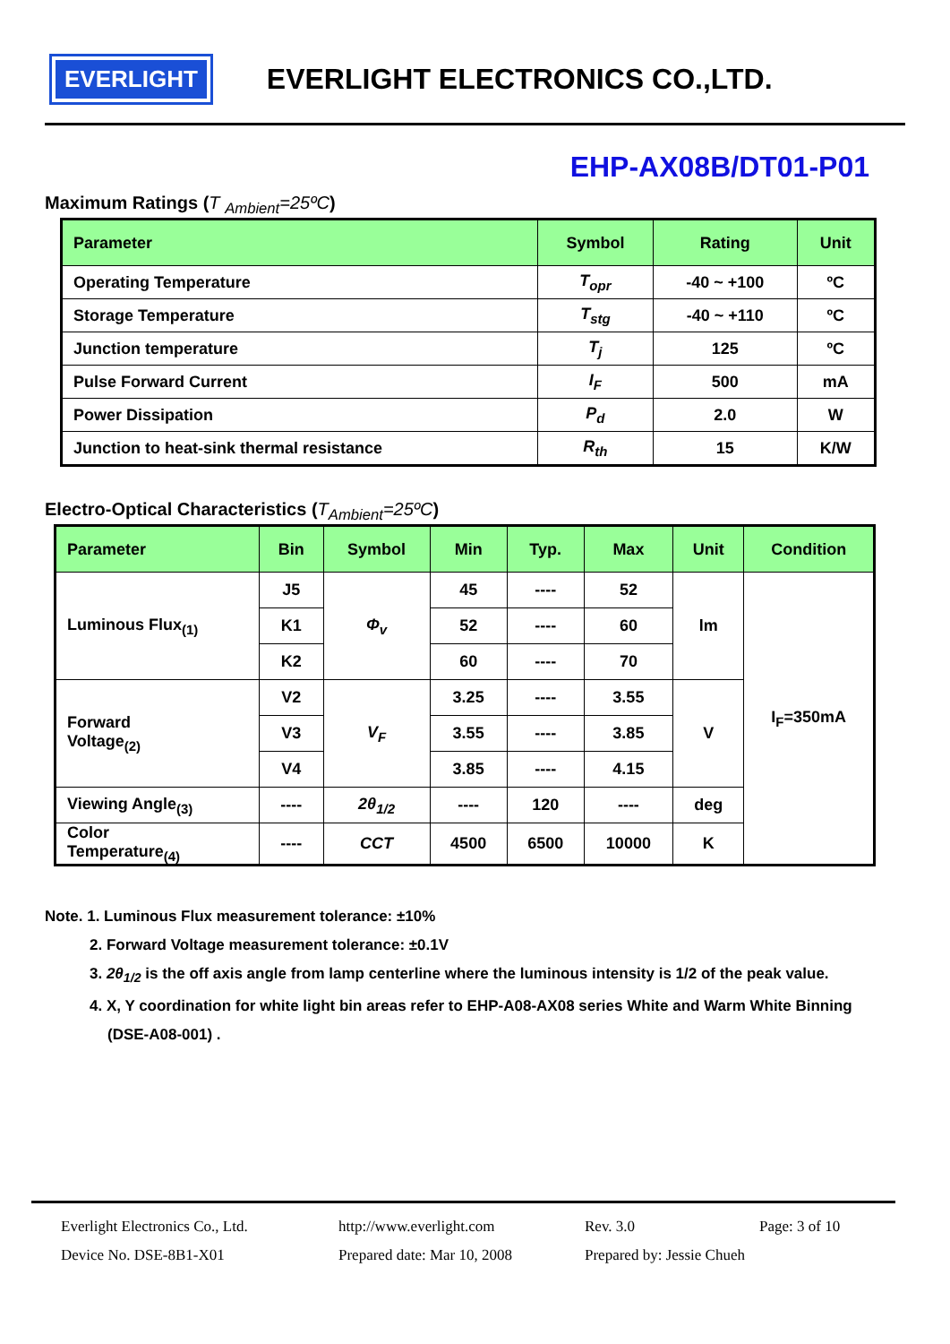EVERLIGHT
EVERLIGHT ELECTRONICS CO.,LTD.
EHP-AX08B/DT01-P01
Maximum Ratings (T <sub>Ambient</sub>=25ºC)
| Parameter | Symbol | Rating | Unit |
| --- | --- | --- | --- |
| Operating Temperature | T<sub>opr</sub> | -40 ~ +100 | ºC |
| Storage Temperature | T<sub>stg</sub> | -40 ~ +110 | ºC |
| Junction temperature | T<sub>j</sub> | 125 | ºC |
| Pulse Forward Current | I<sub>F</sub> | 500 | mA |
| Power Dissipation | P<sub>d</sub> | 2.0 | W |
| Junction to heat-sink thermal resistance | R<sub>th</sub> | 15 | K/W |
Electro-Optical Characteristics (T<sub>Ambient</sub>=25ºC)
| Parameter | Bin | Symbol | Min | Typ. | Max | Unit | Condition |
| --- | --- | --- | --- | --- | --- | --- | --- |
| Luminous Flux<sub>(1)</sub> | J5 | Φ<sub>v</sub> | 45 | ---- | 52 | lm | I<sub>F</sub>=350mA |
| | K1 | | 52 | ---- | 60 | | |
| | K2 | | 60 | ---- | 70 | | |
| Forward Voltage<sub>(2)</sub> | V2 | V<sub>F</sub> | 3.25 | ---- | 3.55 | V | |
| | V3 | | 3.55 | ---- | 3.85 | | |
| | V4 | | 3.85 | ---- | 4.15 | | |
| Viewing Angle<sub>(3)</sub> | ---- | 2θ<sub>1/2</sub> | ---- | 120 | ---- | deg | |
| Color Temperature<sub>(4)</sub> | ---- | CCT | 4500 | 6500 | 10000 | K | |
Note. 1. Luminous Flux measurement tolerance: ±10%
2. Forward Voltage measurement tolerance: ±0.1V
3. 2θ<sub>1/2</sub> is the off axis angle from lamp centerline where the luminous intensity is 1/2 of the peak value.
4. X, Y coordination for white light bin areas refer to EHP-A08-AX08 series White and Warm White Binning
(DSE-A08-001) .
Everlight Electronics Co., Ltd. http://www.everlight.com Rev. 3.0 Page: 3 of 10
Device No. DSE-8B1-X01 Prepared date: Mar 10, 2008 Prepared by: Jessie Chueh